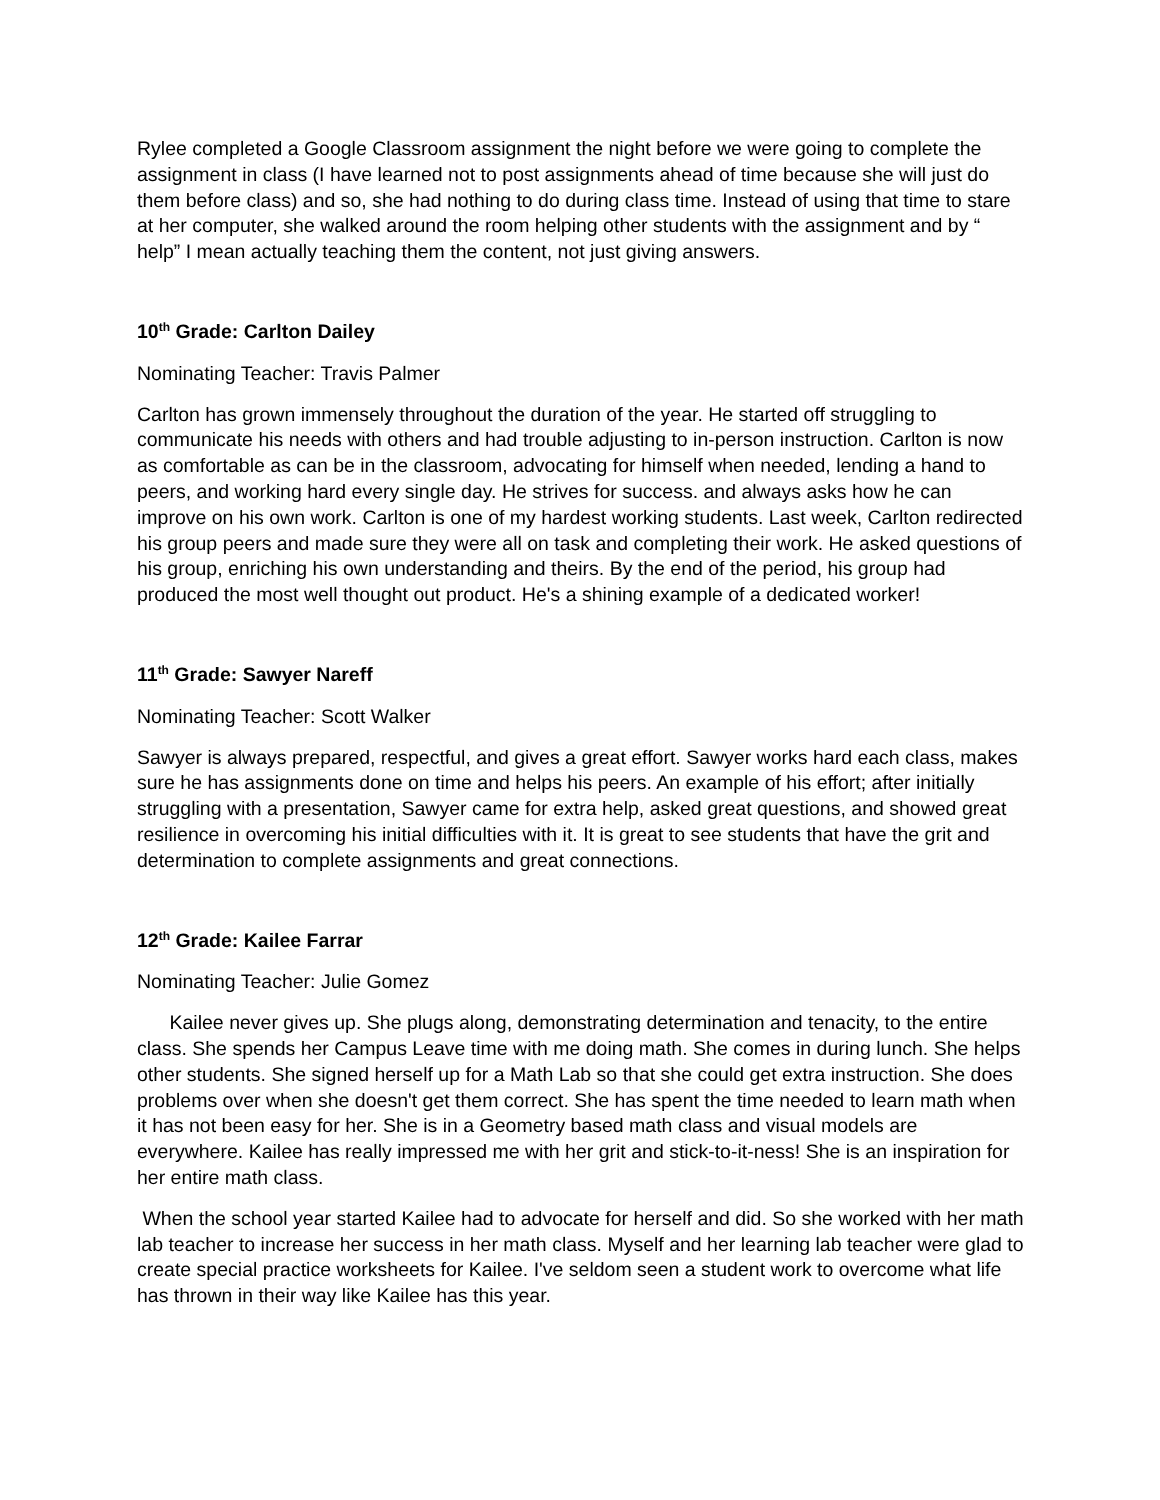Rylee completed a Google Classroom assignment the night before we were going to complete the assignment in class (I have learned not to post assignments ahead of time because she will just do them before class) and so, she had nothing to do during class time. Instead of using that time to stare at her computer, she walked around the room helping other students with the assignment and by “ help” I mean actually teaching them the content, not just giving answers.
10<sup>th</sup> Grade: Carlton Dailey
Nominating Teacher: Travis Palmer
Carlton has grown immensely throughout the duration of the year. He started off struggling to communicate his needs with others and had trouble adjusting to in-person instruction. Carlton is now as comfortable as can be in the classroom, advocating for himself when needed, lending a hand to peers, and working hard every single day. He strives for success. and always asks how he can improve on his own work. Carlton is one of my hardest working students. Last week, Carlton redirected his group peers and made sure they were all on task and completing their work. He asked questions of his group, enriching his own understanding and theirs. By the end of the period, his group had produced the most well thought out product. He's a shining example of a dedicated worker!
11<sup>th</sup> Grade: Sawyer Nareff
Nominating Teacher: Scott Walker
Sawyer is always prepared, respectful, and gives a great effort. Sawyer works hard each class, makes sure he has assignments done on time and helps his peers. An example of his effort; after initially struggling with a presentation, Sawyer came for extra help, asked great questions, and showed great resilience in overcoming his initial difficulties with it. It is great to see students that have the grit and determination to complete assignments and great connections.
12<sup>th</sup> Grade: Kailee Farrar
Nominating Teacher: Julie Gomez
Kailee never gives up. She plugs along, demonstrating determination and tenacity, to the entire class. She spends her Campus Leave time with me doing math. She comes in during lunch. She helps other students. She signed herself up for a Math Lab so that she could get extra instruction. She does problems over when she doesn't get them correct. She has spent the time needed to learn math when it has not been easy for her. She is in a Geometry based math class and visual models are everywhere. Kailee has really impressed me with her grit and stick-to-it-ness! She is an inspiration for her entire math class.
When the school year started Kailee had to advocate for herself and did. So she worked with her math lab teacher to increase her success in her math class. Myself and her learning lab teacher were glad to create special practice worksheets for Kailee. I've seldom seen a student work to overcome what life has thrown in their way like Kailee has this year.